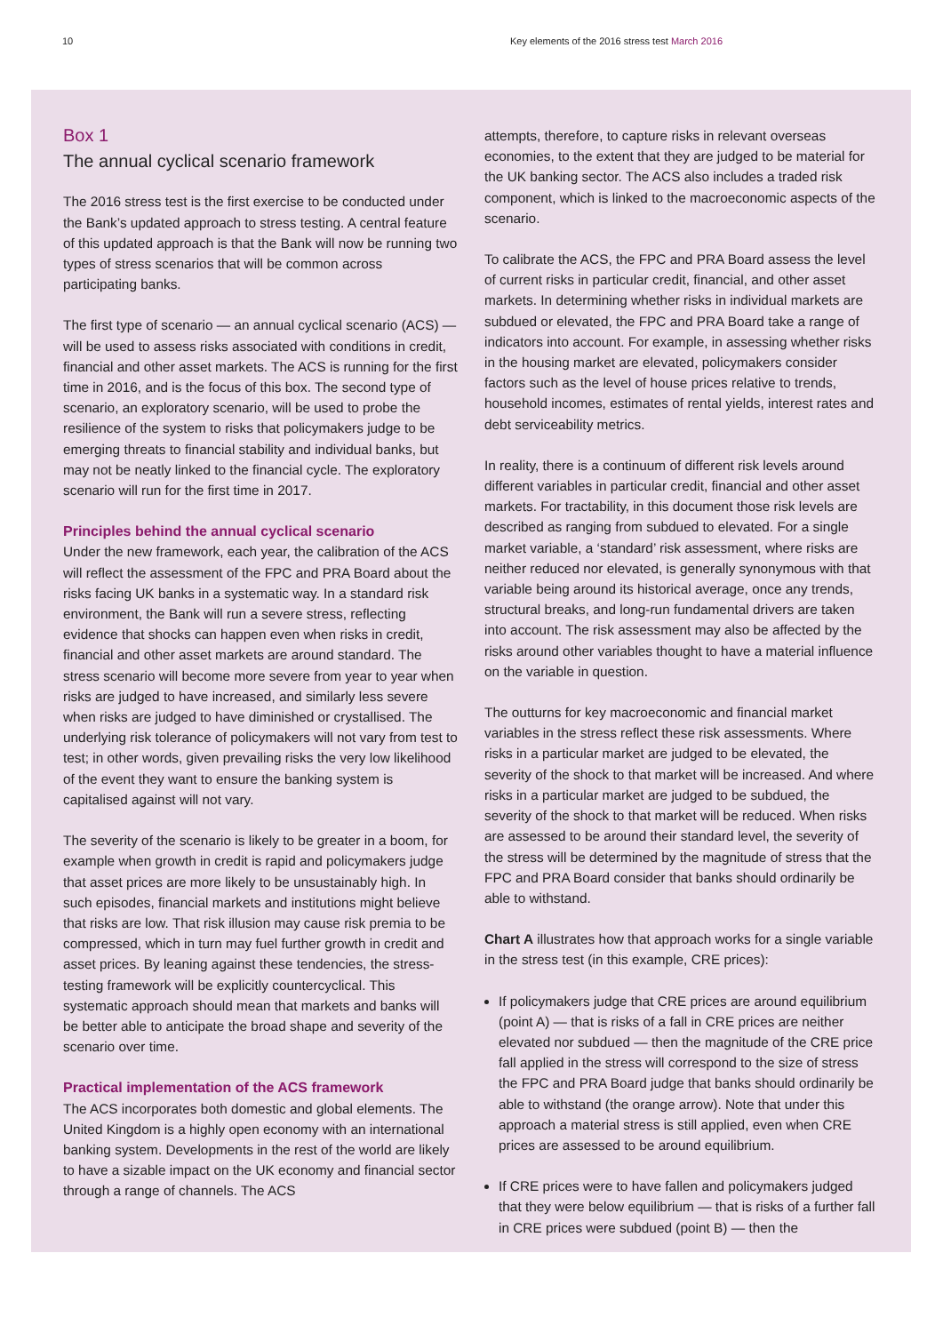10 Key elements of the 2016 stress test March 2016
Box 1
The annual cyclical scenario framework
The 2016 stress test is the first exercise to be conducted under the Bank’s updated approach to stress testing. A central feature of this updated approach is that the Bank will now be running two types of stress scenarios that will be common across participating banks.
The first type of scenario — an annual cyclical scenario (ACS) — will be used to assess risks associated with conditions in credit, financial and other asset markets. The ACS is running for the first time in 2016, and is the focus of this box. The second type of scenario, an exploratory scenario, will be used to probe the resilience of the system to risks that policymakers judge to be emerging threats to financial stability and individual banks, but may not be neatly linked to the financial cycle. The exploratory scenario will run for the first time in 2017.
Principles behind the annual cyclical scenario
Under the new framework, each year, the calibration of the ACS will reflect the assessment of the FPC and PRA Board about the risks facing UK banks in a systematic way. In a standard risk environment, the Bank will run a severe stress, reflecting evidence that shocks can happen even when risks in credit, financial and other asset markets are around standard. The stress scenario will become more severe from year to year when risks are judged to have increased, and similarly less severe when risks are judged to have diminished or crystallised. The underlying risk tolerance of policymakers will not vary from test to test; in other words, given prevailing risks the very low likelihood of the event they want to ensure the banking system is capitalised against will not vary.
The severity of the scenario is likely to be greater in a boom, for example when growth in credit is rapid and policymakers judge that asset prices are more likely to be unsustainably high. In such episodes, financial markets and institutions might believe that risks are low. That risk illusion may cause risk premia to be compressed, which in turn may fuel further growth in credit and asset prices. By leaning against these tendencies, the stress-testing framework will be explicitly countercyclical. This systematic approach should mean that markets and banks will be better able to anticipate the broad shape and severity of the scenario over time.
Practical implementation of the ACS framework
The ACS incorporates both domestic and global elements. The United Kingdom is a highly open economy with an international banking system. Developments in the rest of the world are likely to have a sizable impact on the UK economy and financial sector through a range of channels. The ACS
attempts, therefore, to capture risks in relevant overseas economies, to the extent that they are judged to be material for the UK banking sector. The ACS also includes a traded risk component, which is linked to the macroeconomic aspects of the scenario.
To calibrate the ACS, the FPC and PRA Board assess the level of current risks in particular credit, financial, and other asset markets. In determining whether risks in individual markets are subdued or elevated, the FPC and PRA Board take a range of indicators into account. For example, in assessing whether risks in the housing market are elevated, policymakers consider factors such as the level of house prices relative to trends, household incomes, estimates of rental yields, interest rates and debt serviceability metrics.
In reality, there is a continuum of different risk levels around different variables in particular credit, financial and other asset markets. For tractability, in this document those risk levels are described as ranging from subdued to elevated. For a single market variable, a ‘standard’ risk assessment, where risks are neither reduced nor elevated, is generally synonymous with that variable being around its historical average, once any trends, structural breaks, and long-run fundamental drivers are taken into account. The risk assessment may also be affected by the risks around other variables thought to have a material influence on the variable in question.
The outturns for key macroeconomic and financial market variables in the stress reflect these risk assessments. Where risks in a particular market are judged to be elevated, the severity of the shock to that market will be increased. And where risks in a particular market are judged to be subdued, the severity of the shock to that market will be reduced. When risks are assessed to be around their standard level, the severity of the stress will be determined by the magnitude of stress that the FPC and PRA Board consider that banks should ordinarily be able to withstand.
Chart A illustrates how that approach works for a single variable in the stress test (in this example, CRE prices):
If policymakers judge that CRE prices are around equilibrium (point A) — that is risks of a fall in CRE prices are neither elevated nor subdued — then the magnitude of the CRE price fall applied in the stress will correspond to the size of stress the FPC and PRA Board judge that banks should ordinarily be able to withstand (the orange arrow). Note that under this approach a material stress is still applied, even when CRE prices are assessed to be around equilibrium.
If CRE prices were to have fallen and policymakers judged that they were below equilibrium — that is risks of a further fall in CRE prices were subdued (point B) — then the